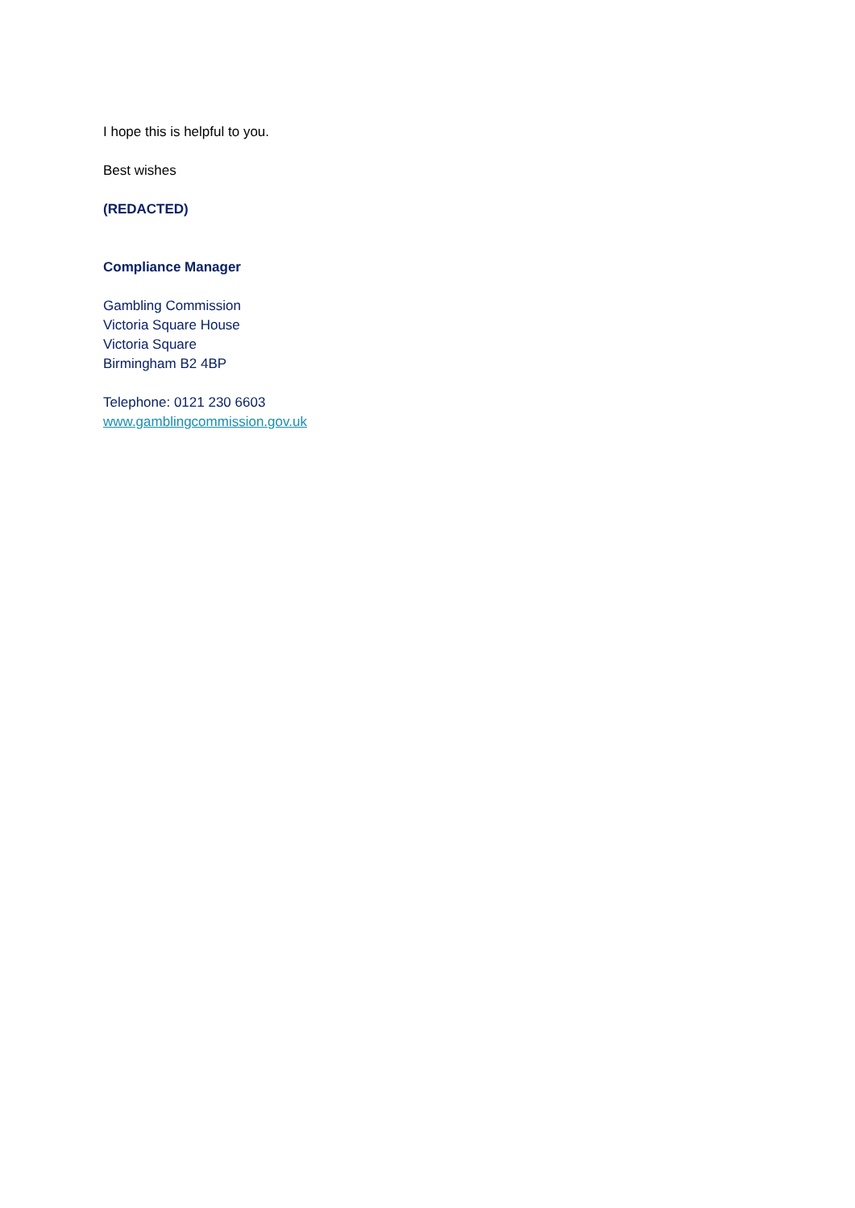I hope this is helpful to you.
Best wishes
(REDACTED)
Compliance Manager
Gambling Commission
Victoria Square House
Victoria Square
Birmingham B2 4BP
Telephone: 0121 230 6603
www.gamblingcommission.gov.uk